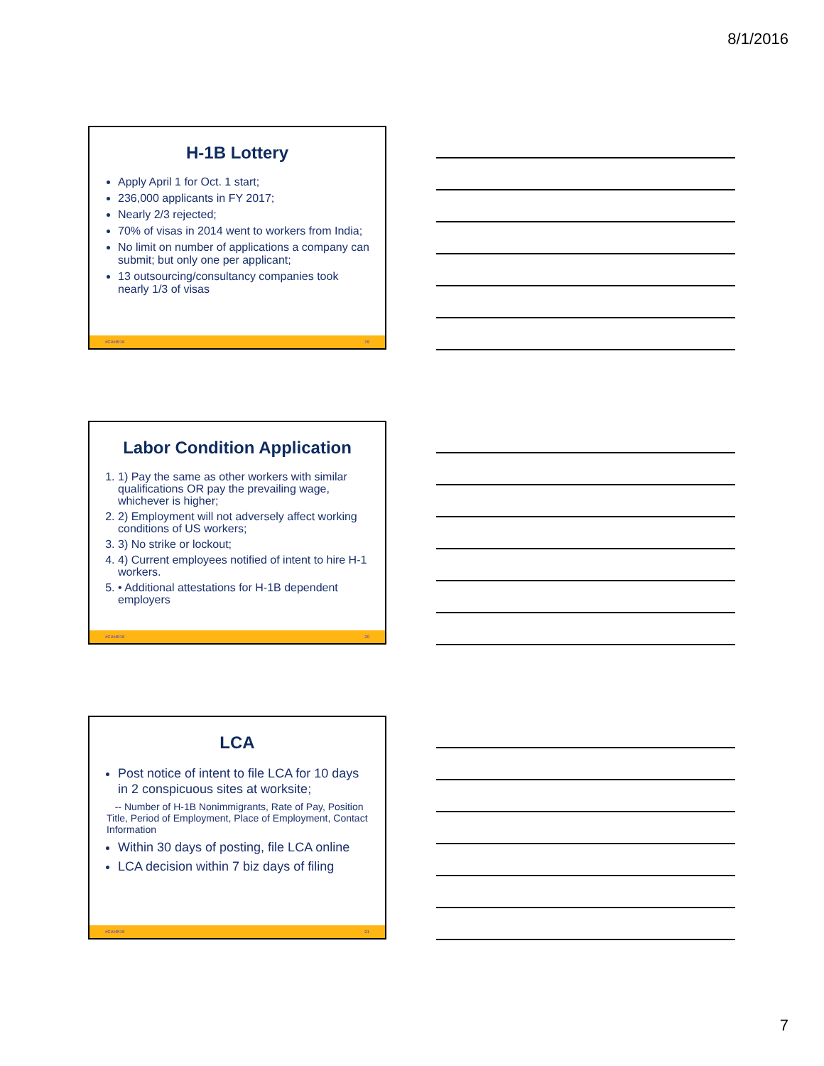8/1/2016
H-1B Lottery
Apply April 1 for Oct. 1 start;
236,000 applicants in FY 2017;
Nearly 2/3 rejected;
70% of visas in 2014 went to workers from India;
No limit on number of applications a company can submit; but only one per applicant;
13 outsourcing/consultancy companies took nearly 1/3 of visas
#CAHR16 19
Labor Condition Application
1. 1) Pay the same as other workers with similar qualifications OR pay the prevailing wage, whichever is higher;
2. 2) Employment will not adversely affect working conditions of US workers;
3. 3) No strike or lockout;
4. 4) Current employees notified of intent to hire H-1 workers.
5. • Additional attestations for H-1B dependent employers
#CAHR16 20
LCA
Post notice of intent to file LCA for 10 days in 2 conspicuous sites at worksite;
-- Number of H-1B Nonimmigrants, Rate of Pay, Position Title, Period of Employment, Place of Employment, Contact Information
Within 30 days of posting, file LCA online
LCA decision within 7 biz days of filing
#CAHR16 21
7